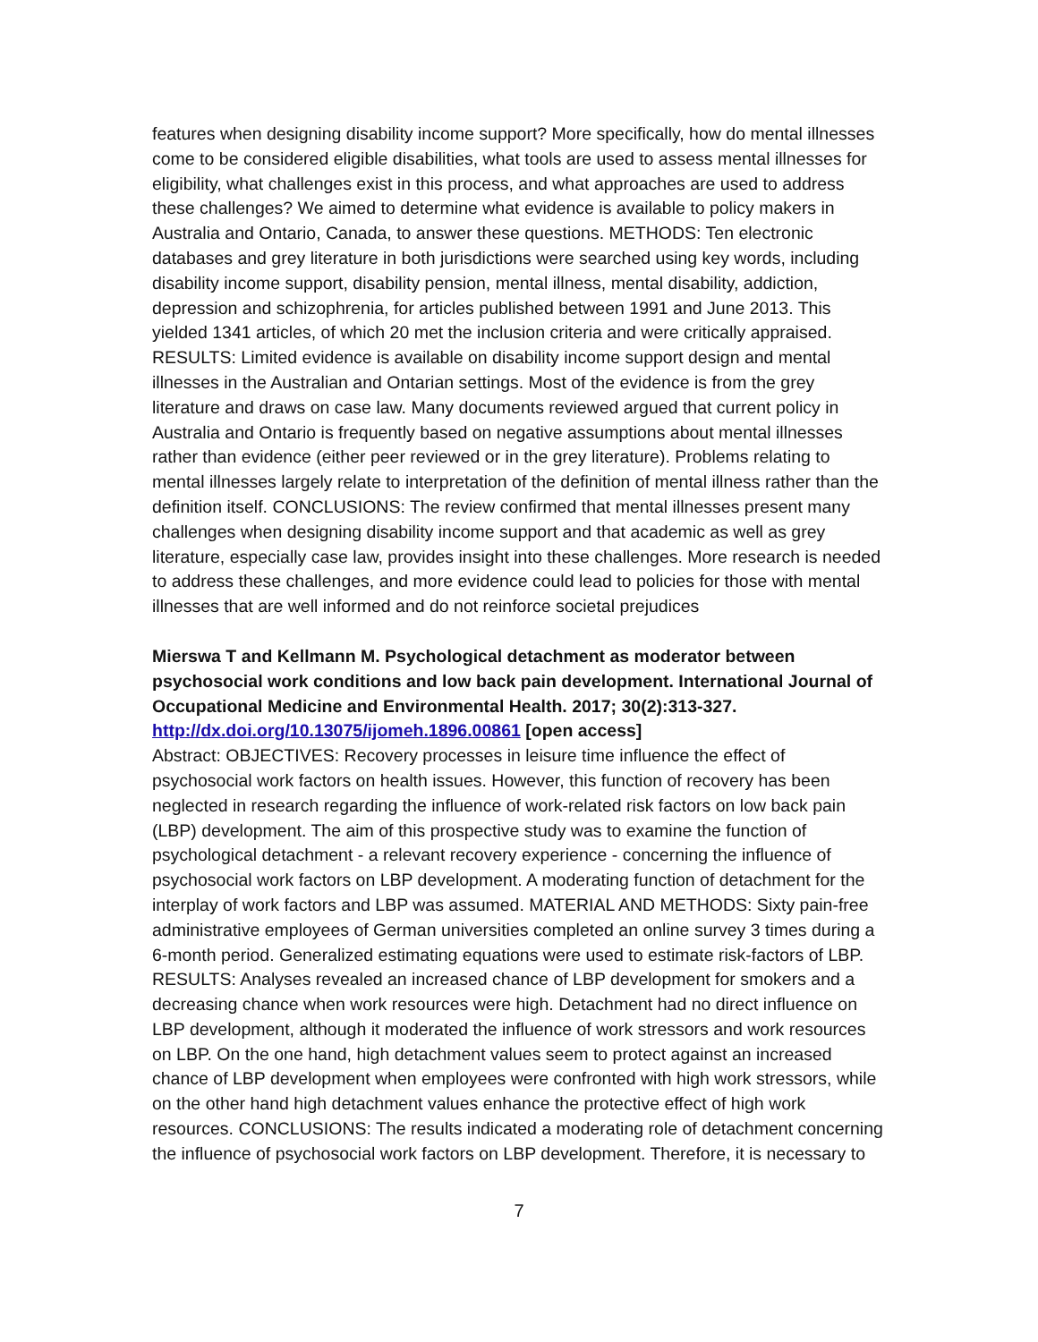features when designing disability income support? More specifically, how do mental illnesses come to be considered eligible disabilities, what tools are used to assess mental illnesses for eligibility, what challenges exist in this process, and what approaches are used to address these challenges? We aimed to determine what evidence is available to policy makers in Australia and Ontario, Canada, to answer these questions. METHODS: Ten electronic databases and grey literature in both jurisdictions were searched using key words, including disability income support, disability pension, mental illness, mental disability, addiction, depression and schizophrenia, for articles published between 1991 and June 2013. This yielded 1341 articles, of which 20 met the inclusion criteria and were critically appraised. RESULTS: Limited evidence is available on disability income support design and mental illnesses in the Australian and Ontarian settings. Most of the evidence is from the grey literature and draws on case law. Many documents reviewed argued that current policy in Australia and Ontario is frequently based on negative assumptions about mental illnesses rather than evidence (either peer reviewed or in the grey literature). Problems relating to mental illnesses largely relate to interpretation of the definition of mental illness rather than the definition itself. CONCLUSIONS: The review confirmed that mental illnesses present many challenges when designing disability income support and that academic as well as grey literature, especially case law, provides insight into these challenges. More research is needed to address these challenges, and more evidence could lead to policies for those with mental illnesses that are well informed and do not reinforce societal prejudices
Mierswa T and Kellmann M. Psychological detachment as moderator between psychosocial work conditions and low back pain development. International Journal of Occupational Medicine and Environmental Health. 2017; 30(2):313-327.
http://dx.doi.org/10.13075/ijomeh.1896.00861 [open access]
Abstract: OBJECTIVES: Recovery processes in leisure time influence the effect of psychosocial work factors on health issues. However, this function of recovery has been neglected in research regarding the influence of work-related risk factors on low back pain (LBP) development. The aim of this prospective study was to examine the function of psychological detachment - a relevant recovery experience - concerning the influence of psychosocial work factors on LBP development. A moderating function of detachment for the interplay of work factors and LBP was assumed. MATERIAL AND METHODS: Sixty pain-free administrative employees of German universities completed an online survey 3 times during a 6-month period. Generalized estimating equations were used to estimate risk-factors of LBP. RESULTS: Analyses revealed an increased chance of LBP development for smokers and a decreasing chance when work resources were high. Detachment had no direct influence on LBP development, although it moderated the influence of work stressors and work resources on LBP. On the one hand, high detachment values seem to protect against an increased chance of LBP development when employees were confronted with high work stressors, while on the other hand high detachment values enhance the protective effect of high work resources. CONCLUSIONS: The results indicated a moderating role of detachment concerning the influence of psychosocial work factors on LBP development. Therefore, it is necessary to
7